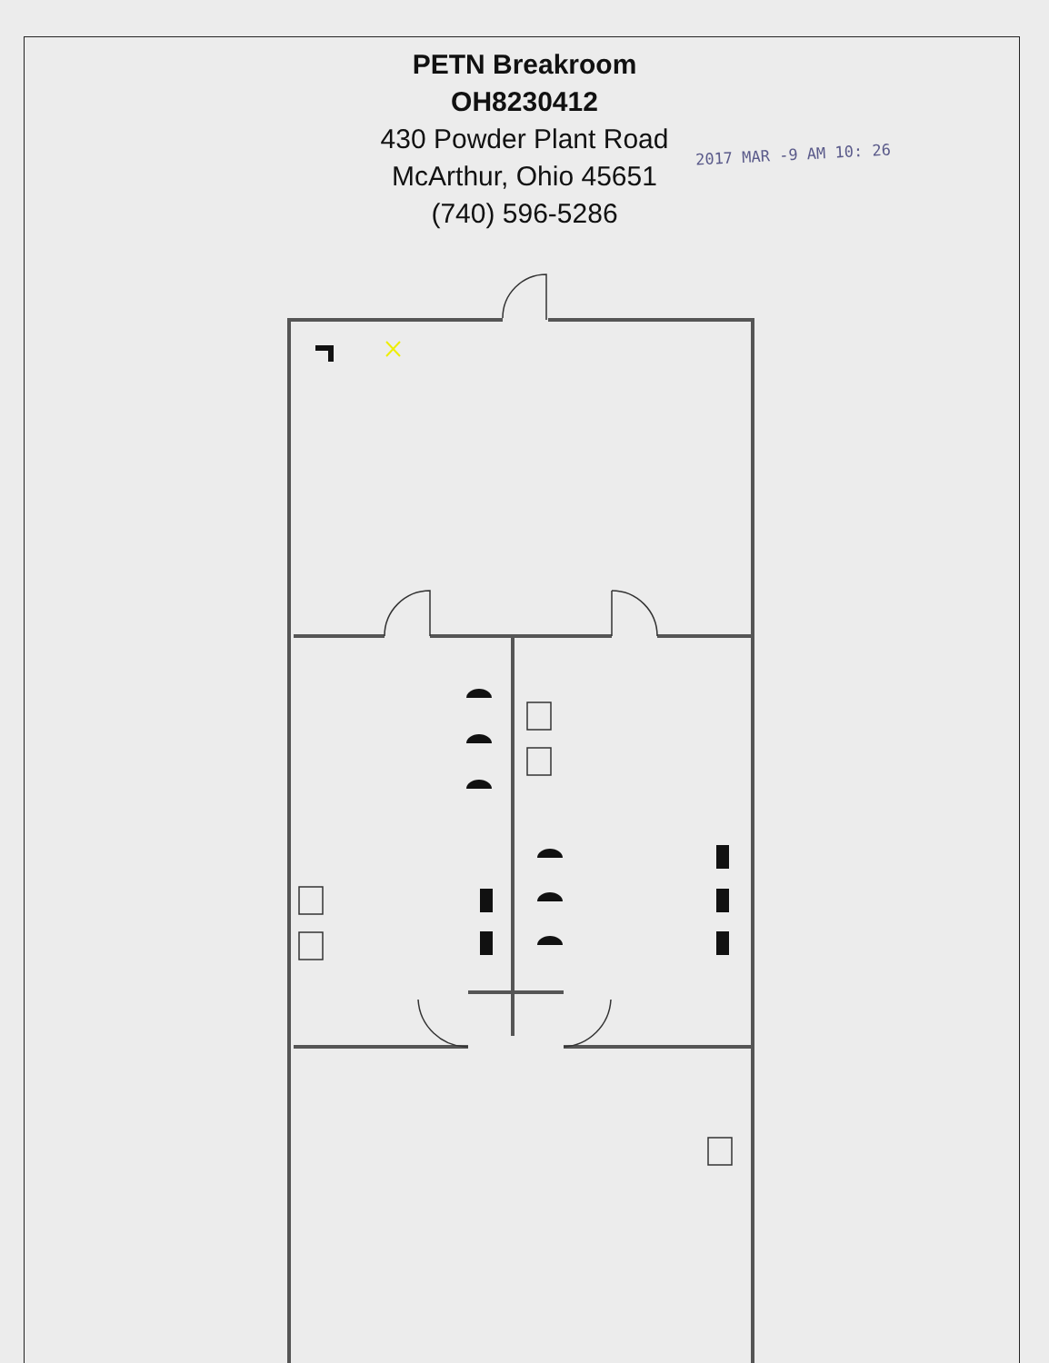PETN Breakroom
OH8230412
430 Powder Plant Road
McArthur, Ohio 45651
(740) 596-5286
2017 MAR -9 AM 10: 26